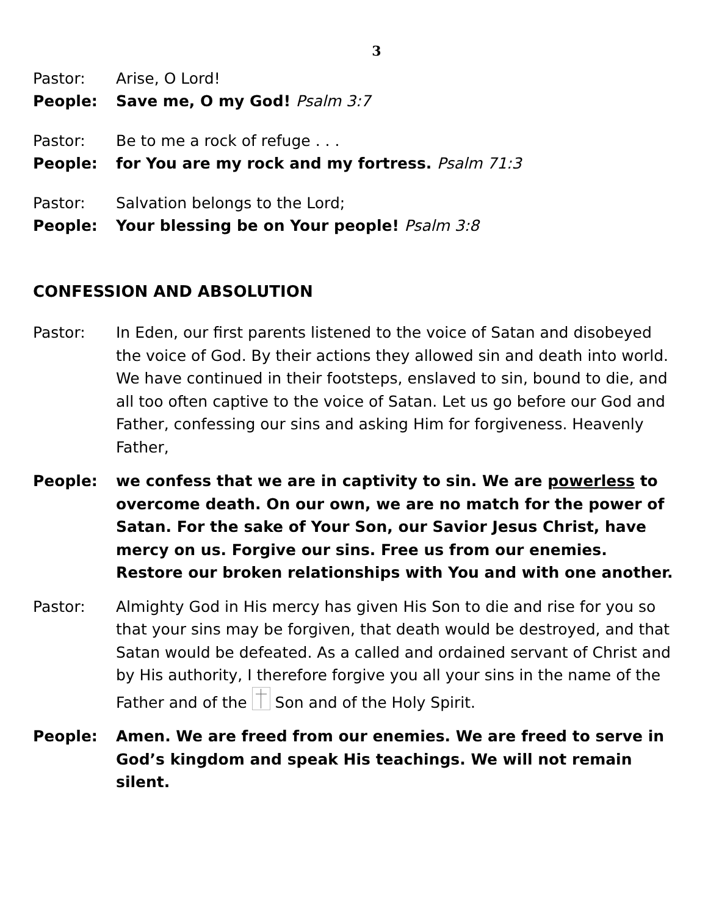3
Pastor: Arise, O Lord!
People: Save me, O my God! Psalm 3:7
Pastor: Be to me a rock of refuge . . .
People: for You are my rock and my fortress. Psalm 71:3
Pastor: Salvation belongs to the Lord;
People: Your blessing be on Your people! Psalm 3:8
CONFESSION AND ABSOLUTION
Pastor: In Eden, our first parents listened to the voice of Satan and disobeyed the voice of God. By their actions they allowed sin and death into world. We have continued in their footsteps, enslaved to sin, bound to die, and all too often captive to the voice of Satan. Let us go before our God and Father, confessing our sins and asking Him for forgiveness. Heavenly Father,
People: we confess that we are in captivity to sin. We are powerless to overcome death. On our own, we are no match for the power of Satan. For the sake of Your Son, our Savior Jesus Christ, have mercy on us. Forgive our sins. Free us from our enemies. Restore our broken relationships with You and with one another.
Pastor: Almighty God in His mercy has given His Son to die and rise for you so that your sins may be forgiven, that death would be destroyed, and that Satan would be defeated. As a called and ordained servant of Christ and by His authority, I therefore forgive you all your sins in the name of the Father and of the Son and of the Holy Spirit.
People: Amen. We are freed from our enemies. We are freed to serve in God’s kingdom and speak His teachings. We will not remain silent.